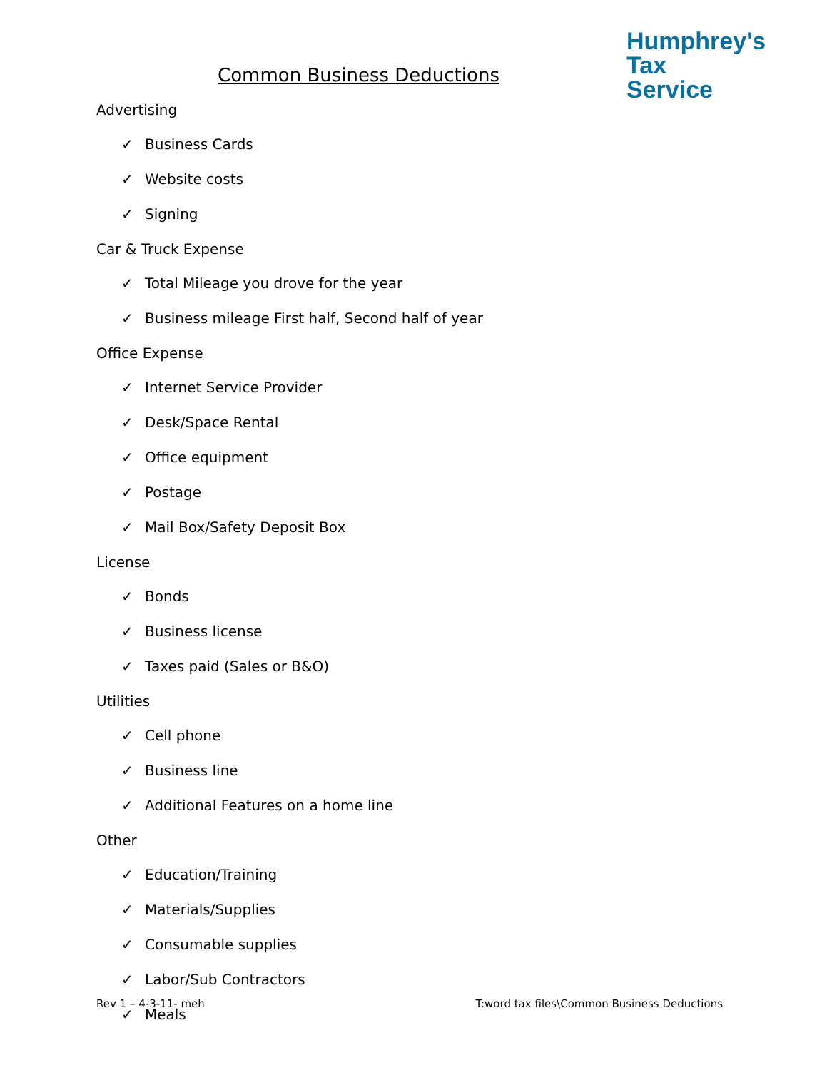Humphrey's
Tax
Service
Common Business Deductions
Advertising
✓ Business Cards
✓ Website costs
✓ Signing
Car & Truck Expense
✓ Total Mileage you drove for the year
✓ Business mileage First half, Second half of year
Office Expense
✓ Internet Service Provider
✓ Desk/Space Rental
✓ Office equipment
✓ Postage
✓ Mail Box/Safety Deposit Box
License
✓ Bonds
✓ Business license
✓ Taxes paid (Sales or B&O)
Utilities
✓ Cell phone
✓ Business line
✓ Additional Features on a home line
Other
✓ Education/Training
✓ Materials/Supplies
✓ Consumable supplies
✓ Labor/Sub Contractors
✓ Meals
Rev 1 – 4-3-11- meh T:word tax files\Common Business Deductions